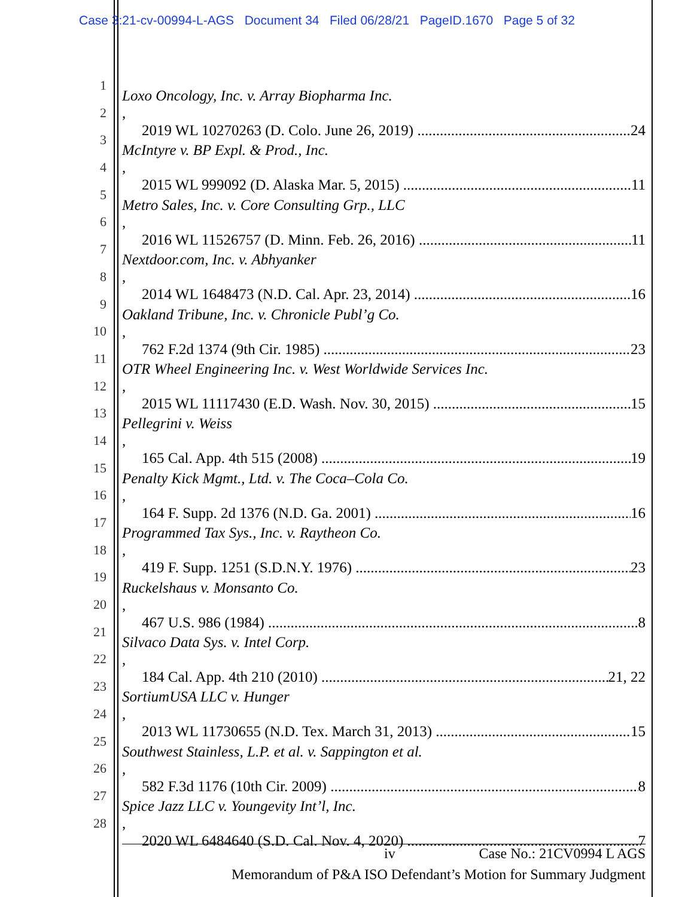Case 3:21-cv-00994-L-AGS Document 34 Filed 06/28/21 PageID.1670 Page 5 of 32
1
2
3
4
5
6
7
8
9
10
11
12
13
14
15
16
17
18
19
20
21
22
23
24
25
26
27
28
Loxo Oncology, Inc. v. Array Biopharma Inc.,
2019 WL 10270263 (D. Colo. June 26, 2019) 24
McIntyre v. BP Expl. & Prod., Inc.,
2015 WL 999092 (D. Alaska Mar. 5, 2015) 11
Metro Sales, Inc. v. Core Consulting Grp., LLC,
2016 WL 11526757 (D. Minn. Feb. 26, 2016) 11
Nextdoor.com, Inc. v. Abhyanker,
2014 WL 1648473 (N.D. Cal. Apr. 23, 2014) 16
Oakland Tribune, Inc. v. Chronicle Publ’g Co.,
762 F.2d 1374 (9th Cir. 1985) 23
OTR Wheel Engineering Inc. v. West Worldwide Services Inc.,
2015 WL 11117430 (E.D. Wash. Nov. 30, 2015) 15
Pellegrini v. Weiss,
165 Cal. App. 4th 515 (2008) 19
Penalty Kick Mgmt., Ltd. v. The Coca–Cola Co.,
164 F. Supp. 2d 1376 (N.D. Ga. 2001) 16
Programmed Tax Sys., Inc. v. Raytheon Co.,
419 F. Supp. 1251 (S.D.N.Y. 1976) 23
Ruckelshaus v. Monsanto Co.,
467 U.S. 986 (1984) 8
Silvaco Data Sys. v. Intel Corp.,
184 Cal. App. 4th 210 (2010) 21, 22
SortiumUSA LLC v. Hunger,
2013 WL 11730655 (N.D. Tex. March 31, 2013) 15
Southwest Stainless, L.P. et al. v. Sappington et al.,
582 F.3d 1176 (10th Cir. 2009) 8
Spice Jazz LLC v. Youngevity Int’l, Inc.,
2020 WL 6484640 (S.D. Cal. Nov. 4, 2020) 7
iv Case No.: 21CV0994 L AGS
Memorandum of P&A ISO Defendant’s Motion for Summary Judgment